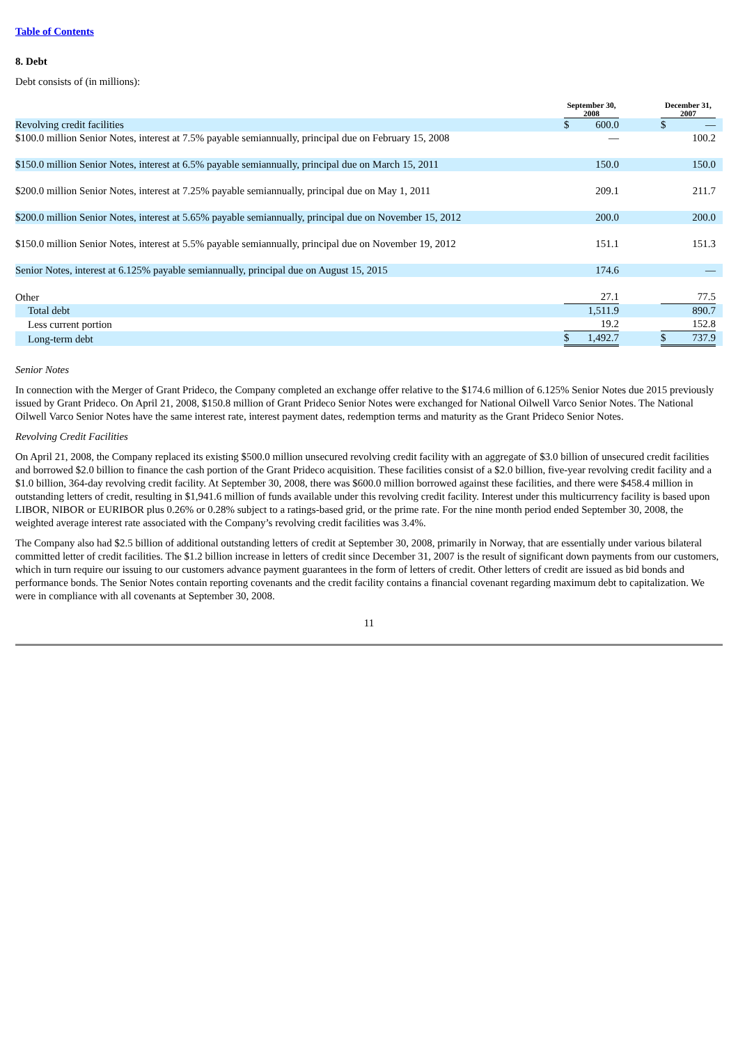Table of Contents
8. Debt
Debt consists of (in millions):
| | September 30, 2008 | | | December 31, 2007 | | |
| --- | --- | --- | --- | --- | --- | --- |
| Revolving credit facilities | $ | 600.0 | | $ | — | |
| $100.0 million Senior Notes, interest at 7.5% payable semiannually, principal due on February 15, 2008 | | — | | | 100.2 | |
| $150.0 million Senior Notes, interest at 6.5% payable semiannually, principal due on March 15, 2011 | | 150.0 | | | 150.0 | |
| $200.0 million Senior Notes, interest at 7.25% payable semiannually, principal due on May 1, 2011 | | 209.1 | | | 211.7 | |
| $200.0 million Senior Notes, interest at 5.65% payable semiannually, principal due on November 15, 2012 | | 200.0 | | | 200.0 | |
| $150.0 million Senior Notes, interest at 5.5% payable semiannually, principal due on November 19, 2012 | | 151.1 | | | 151.3 | |
| Senior Notes, interest at 6.125% payable semiannually, principal due on August 15, 2015 | | 174.6 | | | — | |
| Other | | 27.1 | | | 77.5 | |
| Total debt | | 1,511.9 | | | 890.7 | |
| Less current portion | | 19.2 | | | 152.8 | |
| Long-term debt | $ | 1,492.7 | | $ | 737.9 | |
Senior Notes
In connection with the Merger of Grant Prideco, the Company completed an exchange offer relative to the $174.6 million of 6.125% Senior Notes due 2015 previously issued by Grant Prideco. On April 21, 2008, $150.8 million of Grant Prideco Senior Notes were exchanged for National Oilwell Varco Senior Notes. The National Oilwell Varco Senior Notes have the same interest rate, interest payment dates, redemption terms and maturity as the Grant Prideco Senior Notes.
Revolving Credit Facilities
On April 21, 2008, the Company replaced its existing $500.0 million unsecured revolving credit facility with an aggregate of $3.0 billion of unsecured credit facilities and borrowed $2.0 billion to finance the cash portion of the Grant Prideco acquisition. These facilities consist of a $2.0 billion, five-year revolving credit facility and a $1.0 billion, 364-day revolving credit facility. At September 30, 2008, there was $600.0 million borrowed against these facilities, and there were $458.4 million in outstanding letters of credit, resulting in $1,941.6 million of funds available under this revolving credit facility. Interest under this multicurrency facility is based upon LIBOR, NIBOR or EURIBOR plus 0.26% or 0.28% subject to a ratings-based grid, or the prime rate. For the nine month period ended September 30, 2008, the weighted average interest rate associated with the Company’s revolving credit facilities was 3.4%.
The Company also had $2.5 billion of additional outstanding letters of credit at September 30, 2008, primarily in Norway, that are essentially under various bilateral committed letter of credit facilities. The $1.2 billion increase in letters of credit since December 31, 2007 is the result of significant down payments from our customers, which in turn require our issuing to our customers advance payment guarantees in the form of letters of credit. Other letters of credit are issued as bid bonds and performance bonds. The Senior Notes contain reporting covenants and the credit facility contains a financial covenant regarding maximum debt to capitalization. We were in compliance with all covenants at September 30, 2008.
11